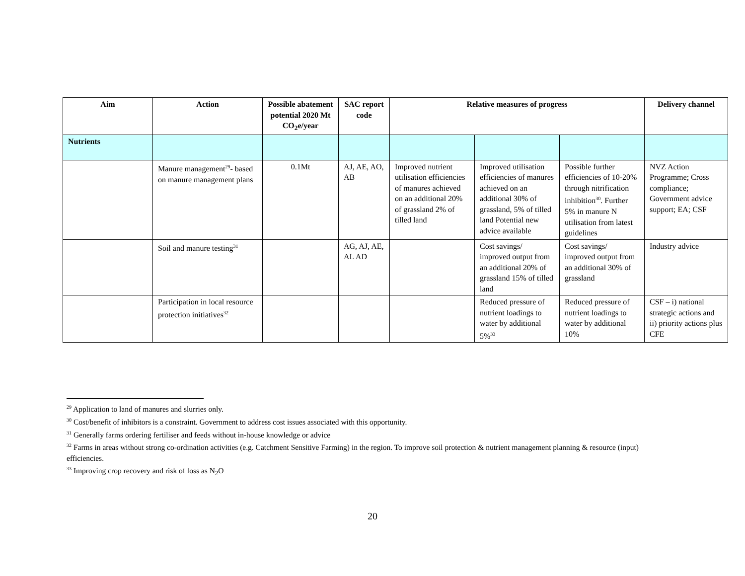| Aim | Action | Possible abatement potential 2020 Mt CO<sub>2</sub>e/year | SAC report code | Relative measures of progress | | | Delivery channel |
| --- | --- | --- | --- | --- | --- | --- | --- |
| Nutrients | | | | | | | |
| | Manure management<sup>29</sup>- based on manure management plans | 0.1Mt | AJ, AE, AO, AB | Improved nutrient utilisation efficiencies of manures achieved on an additional 20% of grassland 2% of tilled land | Improved utilisation efficiencies of manures achieved on an additional 30% of grassland, 5% of tilled land Potential new advice available | Possible further efficiencies of 10-20% through nitrification inhibition<sup>30</sup>. Further 5% in manure N utilisation from latest guidelines | NVZ Action Programme; Cross compliance; Government advice support; EA; CSF |
| | Soil and manure testing<sup>31</sup> | | AG, AJ, AE, AL AD | | Cost savings/ improved output from an additional 20% of grassland 15% of tilled land | Cost savings/ improved output from an additional 30% of grassland | Industry advice |
| | Participation in local resource protection initiatives<sup>32</sup> | | | | Reduced pressure of nutrient loadings to water by additional 5%<sup>33</sup> | Reduced pressure of nutrient loadings to water by additional 10% | CSF – i) national strategic actions and ii) priority actions plus CFE |
<sup>29</sup> Application to land of manures and slurries only.
<sup>30</sup> Cost/benefit of inhibitors is a constraint. Government to address cost issues associated with this opportunity.
<sup>31</sup> Generally farms ordering fertiliser and feeds without in-house knowledge or advice
<sup>32</sup> Farms in areas without strong co-ordination activities (e.g. Catchment Sensitive Farming) in the region. To improve soil protection & nutrient management planning & resource (input) efficiencies.
<sup>33</sup> Improving crop recovery and risk of loss as N<sub>2</sub>O
20